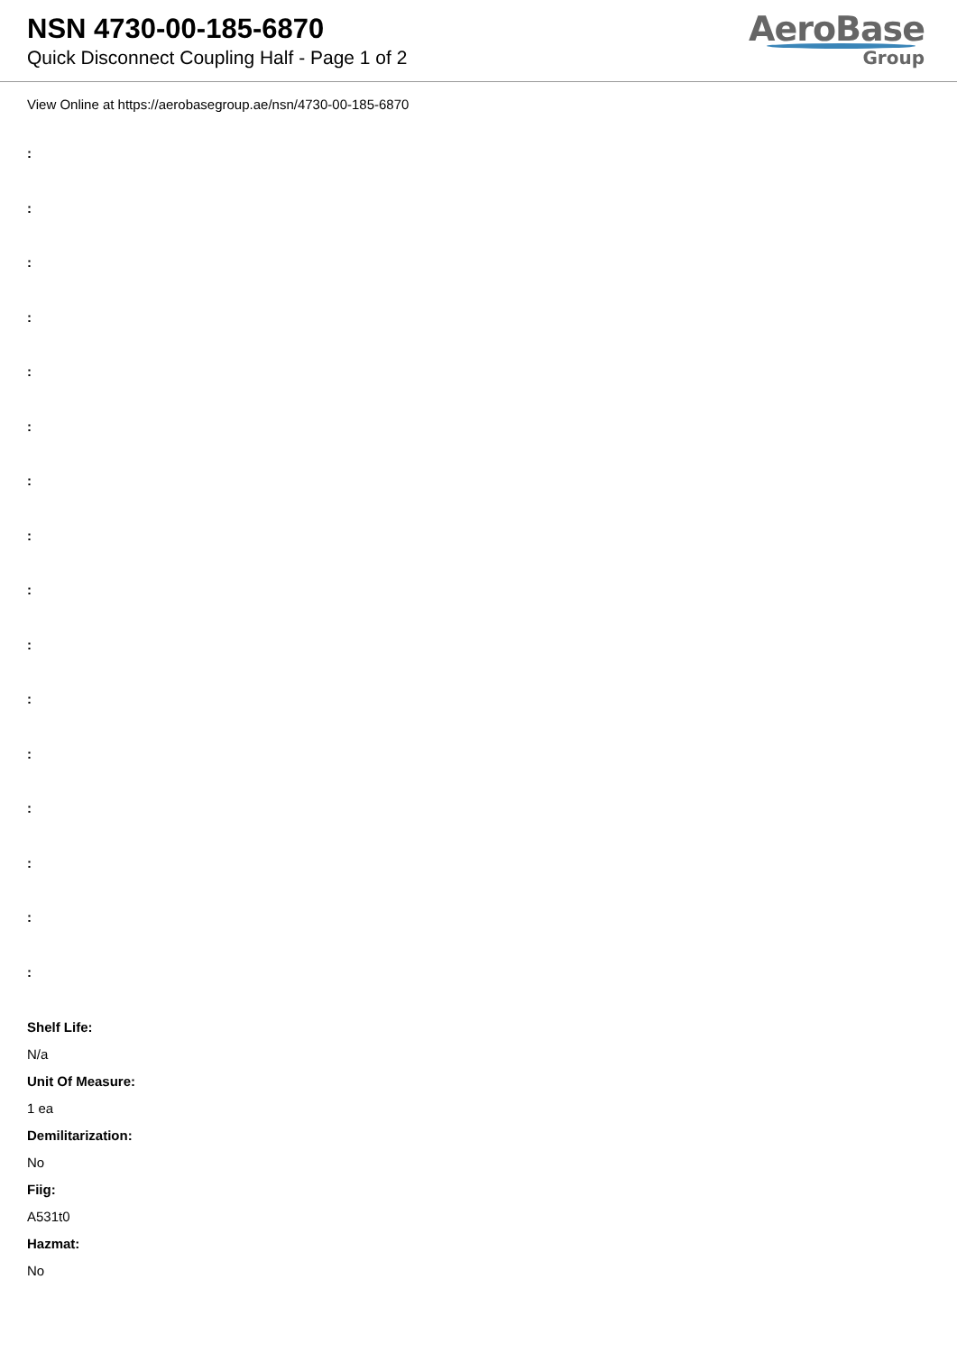NSN 4730-00-185-6870
Quick Disconnect Coupling Half - Page 1 of 2
AeroBase
Group
View Online at https://aerobasegroup.ae/nsn/4730-00-185-6870
:
:
:
:
:
:
:
:
:
:
:
:
:
:
:
:
Shelf Life:
N/a
Unit Of Measure:
1 ea
Demilitarization:
No
Fiig:
A531t0
Hazmat:
No